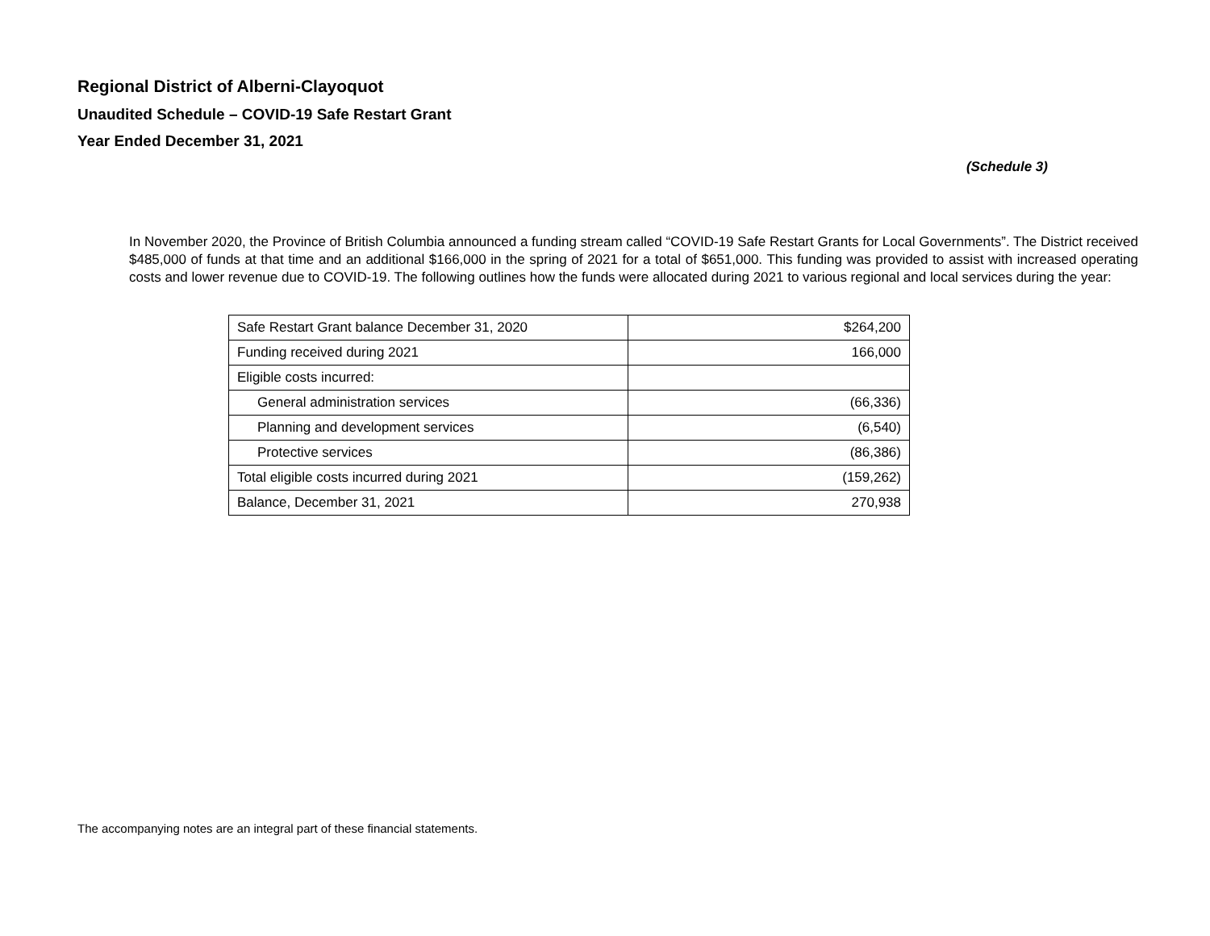Regional District of Alberni-Clayoquot
Unaudited Schedule – COVID-19 Safe Restart Grant
Year Ended December 31, 2021
(Schedule 3)
In November 2020, the Province of British Columbia announced a funding stream called “COVID-19 Safe Restart Grants for Local Governments”. The District received $485,000 of funds at that time and an additional $166,000 in the spring of 2021 for a total of $651,000. This funding was provided to assist with increased operating costs and lower revenue due to COVID-19. The following outlines how the funds were allocated during 2021 to various regional and local services during the year:
| Safe Restart Grant balance December 31, 2020 | $264,200 |
| Funding received during 2021 | 166,000 |
| Eligible costs incurred: | |
| General administration services | (66,336) |
| Planning and development services | (6,540) |
| Protective services | (86,386) |
| Total eligible costs incurred during 2021 | (159,262) |
| Balance, December 31, 2021 | 270,938 |
The accompanying notes are an integral part of these financial statements.